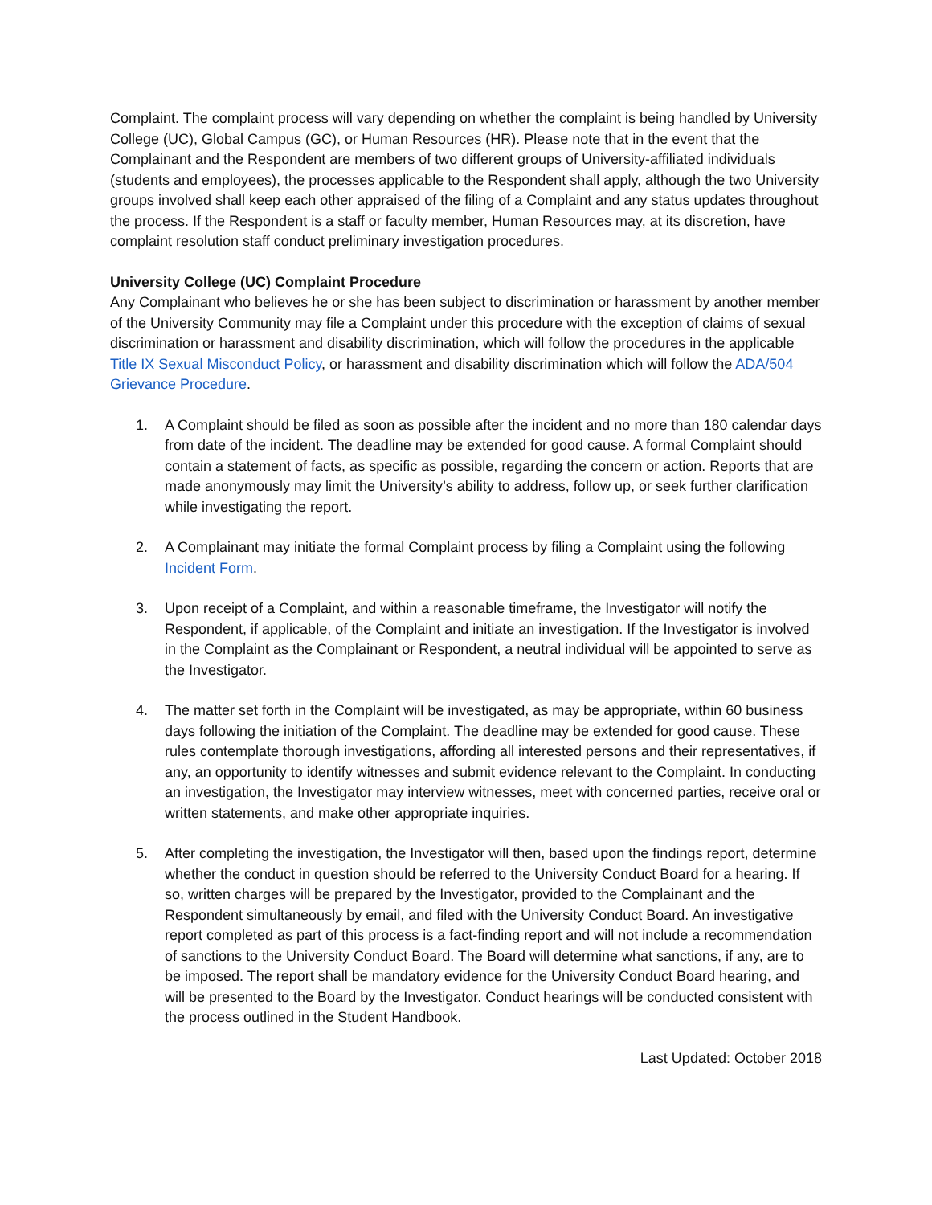Complaint. The complaint process will vary depending on whether the complaint is being handled by University College (UC), Global Campus (GC), or Human Resources (HR). Please note that in the event that the Complainant and the Respondent are members of two different groups of University-affiliated individuals (students and employees), the processes applicable to the Respondent shall apply, although the two University groups involved shall keep each other appraised of the filing of a Complaint and any status updates throughout the process. If the Respondent is a staff or faculty member, Human Resources may, at its discretion, have complaint resolution staff conduct preliminary investigation procedures.
University College (UC) Complaint Procedure
Any Complainant who believes he or she has been subject to discrimination or harassment by another member of the University Community may file a Complaint under this procedure with the exception of claims of sexual discrimination or harassment and disability discrimination, which will follow the procedures in the applicable Title IX Sexual Misconduct Policy, or harassment and disability discrimination which will follow the ADA/504 Grievance Procedure.
1. A Complaint should be filed as soon as possible after the incident and no more than 180 calendar days from date of the incident. The deadline may be extended for good cause. A formal Complaint should contain a statement of facts, as specific as possible, regarding the concern or action. Reports that are made anonymously may limit the University’s ability to address, follow up, or seek further clarification while investigating the report.
2. A Complainant may initiate the formal Complaint process by filing a Complaint using the following Incident Form.
3. Upon receipt of a Complaint, and within a reasonable timeframe, the Investigator will notify the Respondent, if applicable, of the Complaint and initiate an investigation. If the Investigator is involved in the Complaint as the Complainant or Respondent, a neutral individual will be appointed to serve as the Investigator.
4. The matter set forth in the Complaint will be investigated, as may be appropriate, within 60 business days following the initiation of the Complaint. The deadline may be extended for good cause. These rules contemplate thorough investigations, affording all interested persons and their representatives, if any, an opportunity to identify witnesses and submit evidence relevant to the Complaint. In conducting an investigation, the Investigator may interview witnesses, meet with concerned parties, receive oral or written statements, and make other appropriate inquiries.
5. After completing the investigation, the Investigator will then, based upon the findings report, determine whether the conduct in question should be referred to the University Conduct Board for a hearing. If so, written charges will be prepared by the Investigator, provided to the Complainant and the Respondent simultaneously by email, and filed with the University Conduct Board. An investigative report completed as part of this process is a fact-finding report and will not include a recommendation of sanctions to the University Conduct Board. The Board will determine what sanctions, if any, are to be imposed. The report shall be mandatory evidence for the University Conduct Board hearing, and will be presented to the Board by the Investigator. Conduct hearings will be conducted consistent with the process outlined in the Student Handbook.
Last Updated: October 2018